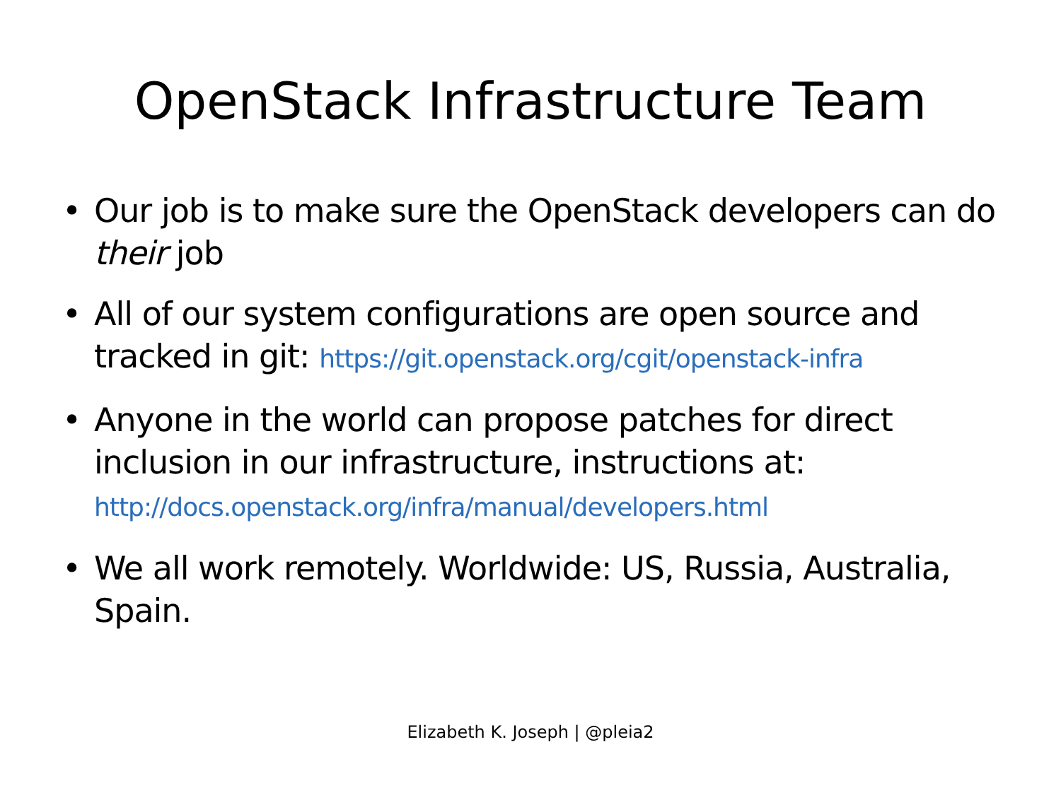OpenStack Infrastructure Team
• Our job is to make sure the OpenStack developers can do their job
• All of our system configurations are open source and tracked in git: https://git.openstack.org/cgit/openstack-infra
• Anyone in the world can propose patches for direct inclusion in our infrastructure, instructions at:
http://docs.openstack.org/infra/manual/developers.html
• We all work remotely. Worldwide: US, Russia, Australia, Spain.
Elizabeth K. Joseph | @pleia2